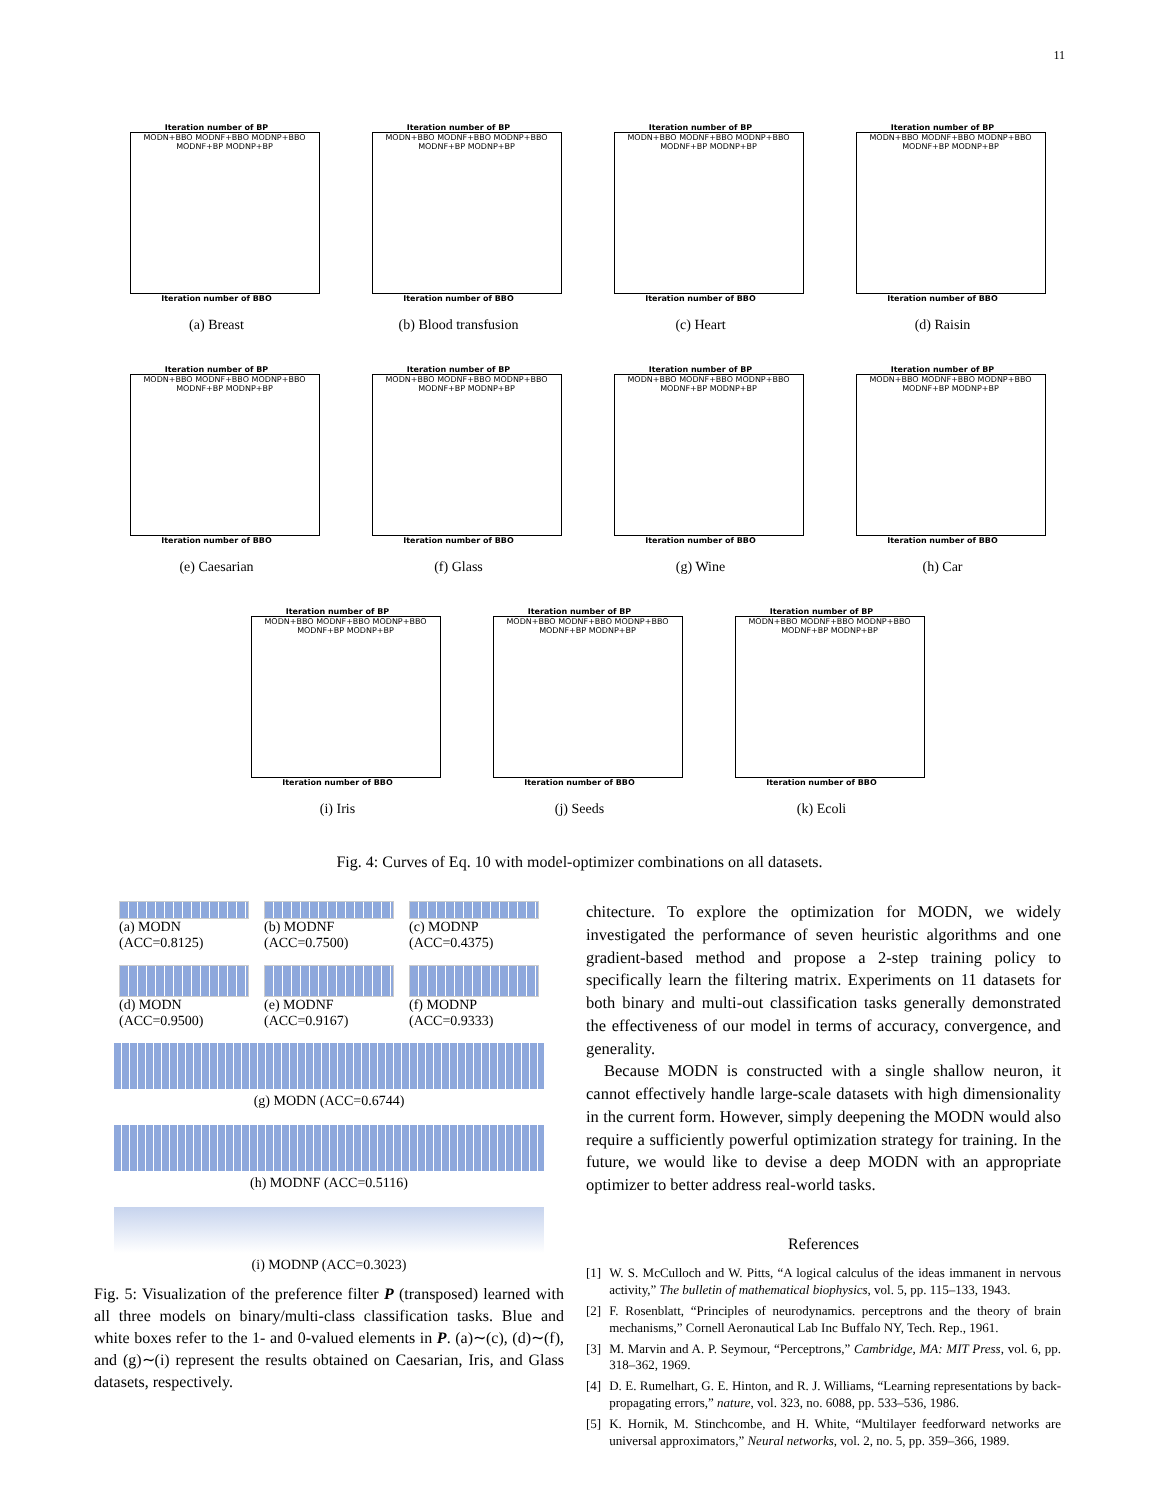11
Iteration number of BP
MODN+BBO MODNF+BBO MODNP+BBO MODNF+BP MODNP+BP
Iteration number of BBO
(a) Breast
Iteration number of BP
MODN+BBO MODNF+BBO MODNP+BBO MODNF+BP MODNP+BP
Iteration number of BBO
(b) Blood transfusion
Iteration number of BP
MODN+BBO MODNF+BBO MODNP+BBO MODNF+BP MODNP+BP
Iteration number of BBO
(c) Heart
Iteration number of BP
MODN+BBO MODNF+BBO MODNP+BBO MODNF+BP MODNP+BP
Iteration number of BBO
(d) Raisin
Iteration number of BP
MODN+BBO MODNF+BBO MODNP+BBO MODNF+BP MODNP+BP
Iteration number of BBO
(e) Caesarian
Iteration number of BP
MODN+BBO MODNF+BBO MODNP+BBO MODNF+BP MODNP+BP
Iteration number of BBO
(f) Glass
Iteration number of BP
MODN+BBO MODNF+BBO MODNP+BBO MODNF+BP MODNP+BP
Iteration number of BBO
(g) Wine
Iteration number of BP
MODN+BBO MODNF+BBO MODNP+BBO MODNF+BP MODNP+BP
Iteration number of BBO
(h) Car
Iteration number of BP
MODN+BBO MODNF+BBO MODNP+BBO MODNF+BP MODNP+BP
Iteration number of BBO
(i) Iris
Iteration number of BP
MODN+BBO MODNF+BBO MODNP+BBO MODNF+BP MODNP+BP
Iteration number of BBO
(j) Seeds
Iteration number of BP
MODN+BBO MODNF+BBO MODNP+BBO MODNF+BP MODNP+BP
Iteration number of BBO
(k) Ecoli
Fig. 4: Curves of Eq. 10 with model-optimizer combinations on all datasets.
(a) MODN
(ACC=0.8125)
(b) MODNF
(ACC=0.7500)
(c) MODNP
(ACC=0.4375)
(d) MODN
(ACC=0.9500)
(e) MODNF
(ACC=0.9167)
(f) MODNP
(ACC=0.9333)
(g) MODN (ACC=0.6744)
(h) MODNF (ACC=0.5116)
(i) MODNP (ACC=0.3023)
Fig. 5: Visualization of the preference filter P (transposed) learned with all three models on binary/multi-class classification tasks. Blue and white boxes refer to the 1- and 0-valued elements in P. (a)∼(c), (d)∼(f), and (g)∼(i) represent the results obtained on Caesarian, Iris, and Glass datasets, respectively.
chitecture. To explore the optimization for MODN, we widely investigated the performance of seven heuristic algorithms and one gradient-based method and propose a 2-step training policy to specifically learn the filtering matrix. Experiments on 11 datasets for both binary and multi-out classification tasks generally demonstrated the effectiveness of our model in terms of accuracy, convergence, and generality.
Because MODN is constructed with a single shallow neuron, it cannot effectively handle large-scale datasets with high dimensionality in the current form. However, simply deepening the MODN would also require a sufficiently powerful optimization strategy for training. In the future, we would like to devise a deep MODN with an appropriate optimizer to better address real-world tasks.
References
[1] W. S. McCulloch and W. Pitts, “A logical calculus of the ideas immanent in nervous activity,” The bulletin of mathematical biophysics, vol. 5, pp. 115–133, 1943.
[2] F. Rosenblatt, “Principles of neurodynamics. perceptrons and the theory of brain mechanisms,” Cornell Aeronautical Lab Inc Buffalo NY, Tech. Rep., 1961.
[3] M. Marvin and A. P. Seymour, “Perceptrons,” Cambridge, MA: MIT Press, vol. 6, pp. 318–362, 1969.
[4] D. E. Rumelhart, G. E. Hinton, and R. J. Williams, “Learning representations by back-propagating errors,” nature, vol. 323, no. 6088, pp. 533–536, 1986.
[5] K. Hornik, M. Stinchcombe, and H. White, “Multilayer feedforward networks are universal approximators,” Neural networks, vol. 2, no. 5, pp. 359–366, 1989.